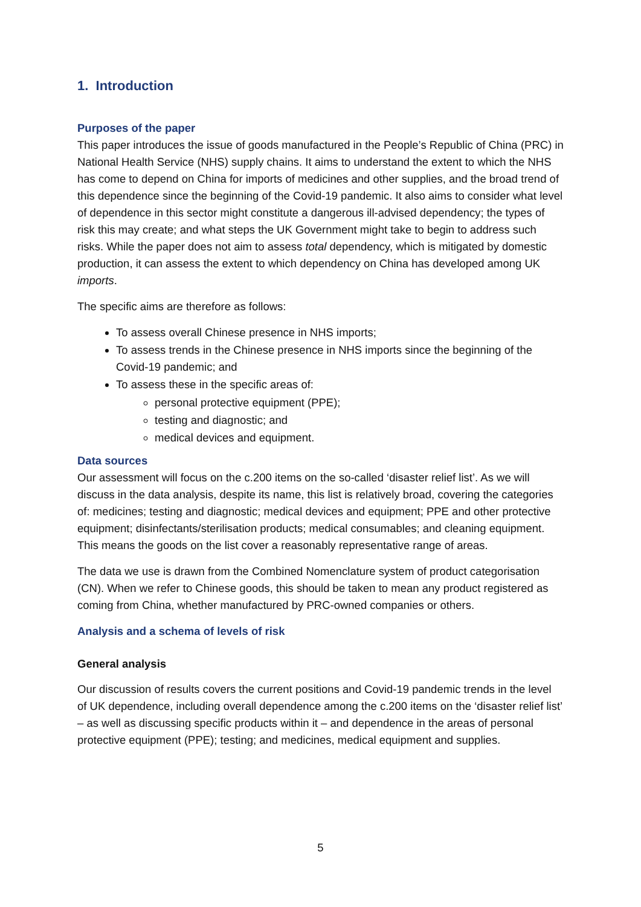1. Introduction
Purposes of the paper
This paper introduces the issue of goods manufactured in the People’s Republic of China (PRC) in National Health Service (NHS) supply chains. It aims to understand the extent to which the NHS has come to depend on China for imports of medicines and other supplies, and the broad trend of this dependence since the beginning of the Covid-19 pandemic. It also aims to consider what level of dependence in this sector might constitute a dangerous ill-advised dependency; the types of risk this may create; and what steps the UK Government might take to begin to address such risks. While the paper does not aim to assess total dependency, which is mitigated by domestic production, it can assess the extent to which dependency on China has developed among UK imports.
The specific aims are therefore as follows:
To assess overall Chinese presence in NHS imports;
To assess trends in the Chinese presence in NHS imports since the beginning of the Covid-19 pandemic; and
To assess these in the specific areas of:
personal protective equipment (PPE);
testing and diagnostic; and
medical devices and equipment.
Data sources
Our assessment will focus on the c.200 items on the so-called ‘disaster relief list’. As we will discuss in the data analysis, despite its name, this list is relatively broad, covering the categories of: medicines; testing and diagnostic; medical devices and equipment; PPE and other protective equipment; disinfectants/sterilisation products; medical consumables; and cleaning equipment. This means the goods on the list cover a reasonably representative range of areas.
The data we use is drawn from the Combined Nomenclature system of product categorisation (CN). When we refer to Chinese goods, this should be taken to mean any product registered as coming from China, whether manufactured by PRC-owned companies or others.
Analysis and a schema of levels of risk
General analysis
Our discussion of results covers the current positions and Covid-19 pandemic trends in the level of UK dependence, including overall dependence among the c.200 items on the ‘disaster relief list’ – as well as discussing specific products within it – and dependence in the areas of personal protective equipment (PPE); testing; and medicines, medical equipment and supplies.
5